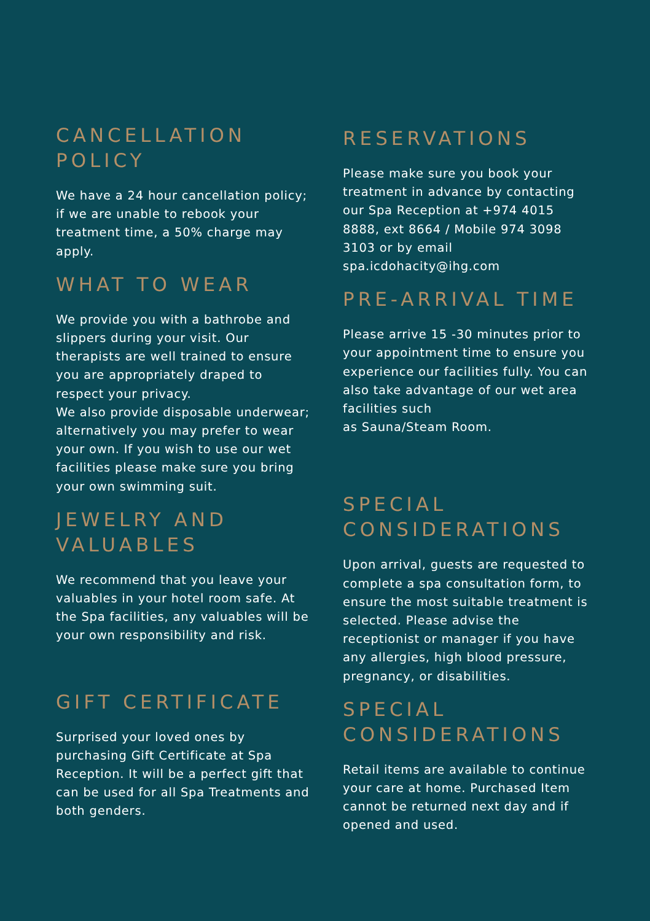CANCELLATION POLICY
We have a 24 hour cancellation policy; if we are unable to rebook your treatment time, a 50% charge may apply.
WHAT TO WEAR
We provide you with a bathrobe and slippers during your visit. Our therapists are well trained to ensure you are appropriately draped to respect your privacy.
We also provide disposable underwear; alternatively you may prefer to wear your own. If you wish to use our wet facilities please make sure you bring your own swimming suit.
JEWELRY AND VALUABLES
We recommend that you leave your valuables in your hotel room safe. At the Spa facilities, any valuables will be your own responsibility and risk.
GIFT CERTIFICATE
Surprised your loved ones by purchasing Gift Certificate at Spa Reception. It will be a perfect gift that can be used for all Spa Treatments and both genders.
RESERVATIONS
Please make sure you book your treatment in advance by contacting our Spa Reception at +974 4015 8888, ext 8664 / Mobile 974 3098 3103 or by email spa.icdohacity@ihg.com
PRE-ARRIVAL TIME
Please arrive 15 -30 minutes prior to your appointment time to ensure you experience our facilities fully. You can also take advantage of our wet area facilities such
as Sauna/Steam Room.
SPECIAL CONSIDERATIONS
Upon arrival, guests are requested to complete a spa consultation form, to ensure the most suitable treatment is selected. Please advise the receptionist or manager if you have any allergies, high blood pressure, pregnancy, or disabilities.
SPECIAL CONSIDERATIONS
Retail items are available to continue your care at home. Purchased Item cannot be returned next day and if opened and used.